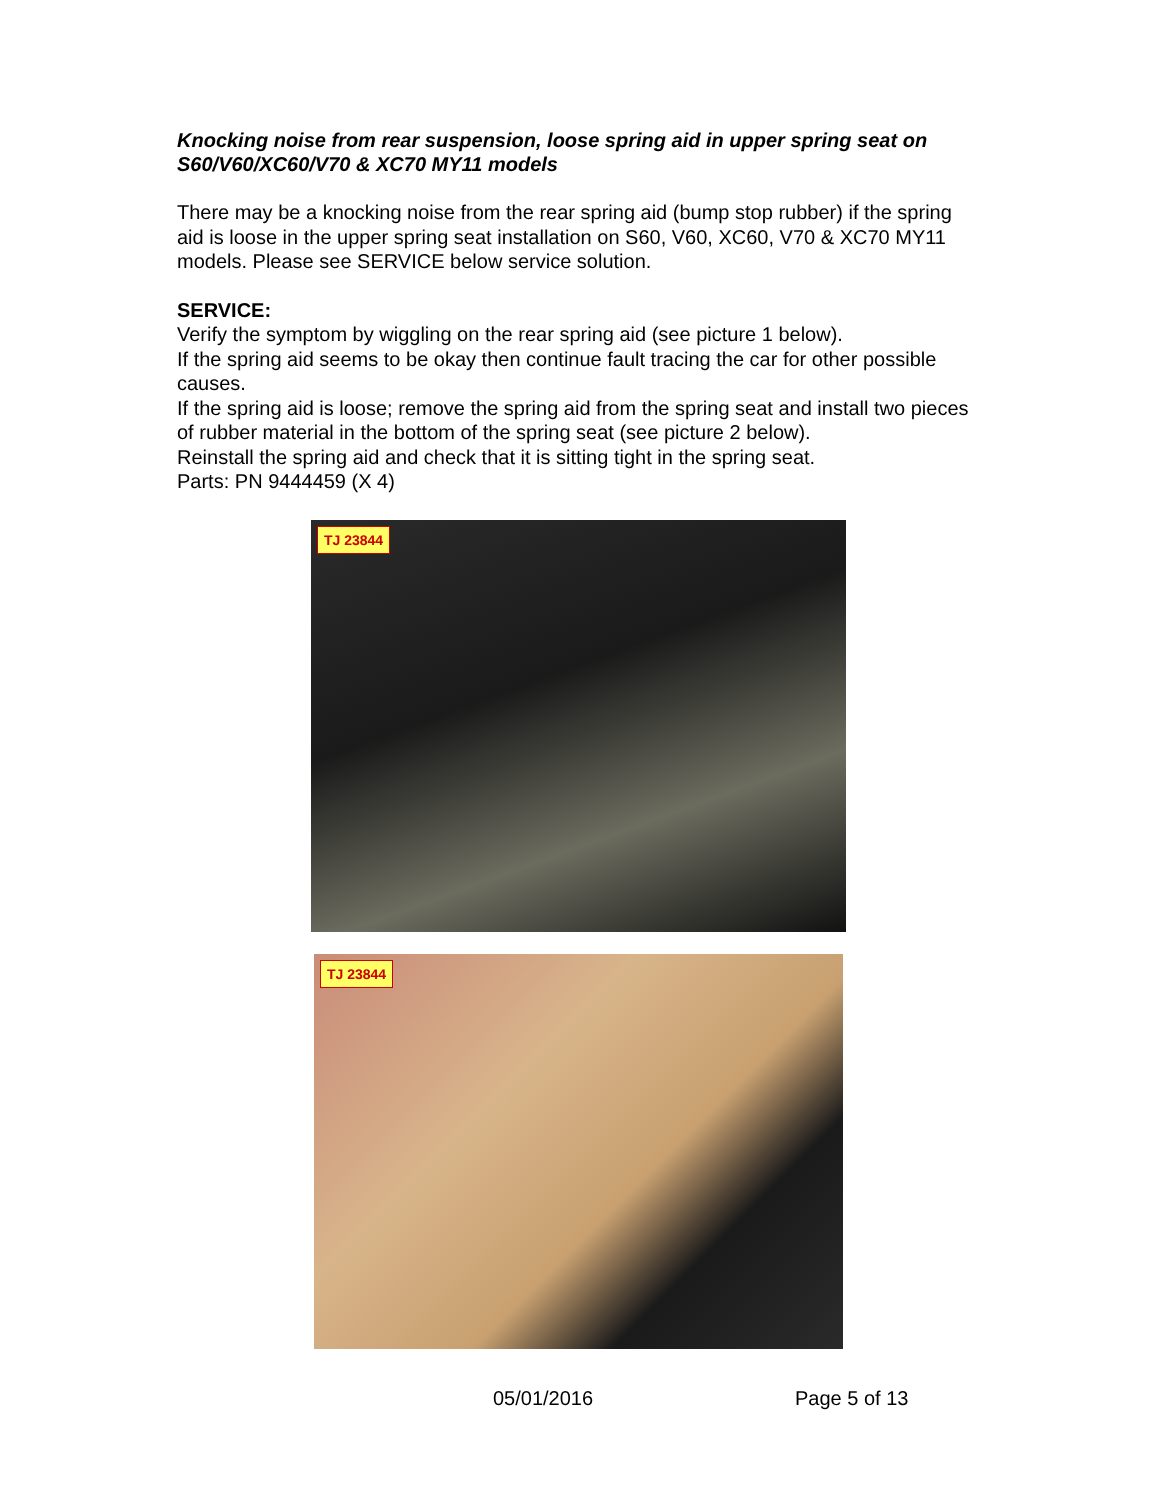Knocking noise from rear suspension, loose spring aid in upper spring seat on S60/V60/XC60/V70 & XC70 MY11 models
There may be a knocking noise from the rear spring aid (bump stop rubber) if the spring aid is loose in the upper spring seat installation on S60, V60, XC60, V70 & XC70 MY11 models. Please see SERVICE below service solution.
SERVICE:
Verify the symptom by wiggling on the rear spring aid (see picture 1 below).
If the spring aid seems to be okay then continue fault tracing the car for other possible causes.
If the spring aid is loose; remove the spring aid from the spring seat and install two pieces of rubber material in the bottom of the spring seat (see picture 2 below).
Reinstall the spring aid and check that it is sitting tight in the spring seat.
Parts: PN 9444459 (X 4)
TJ 23844
TJ 23844
05/01/2016 Page 5 of 13